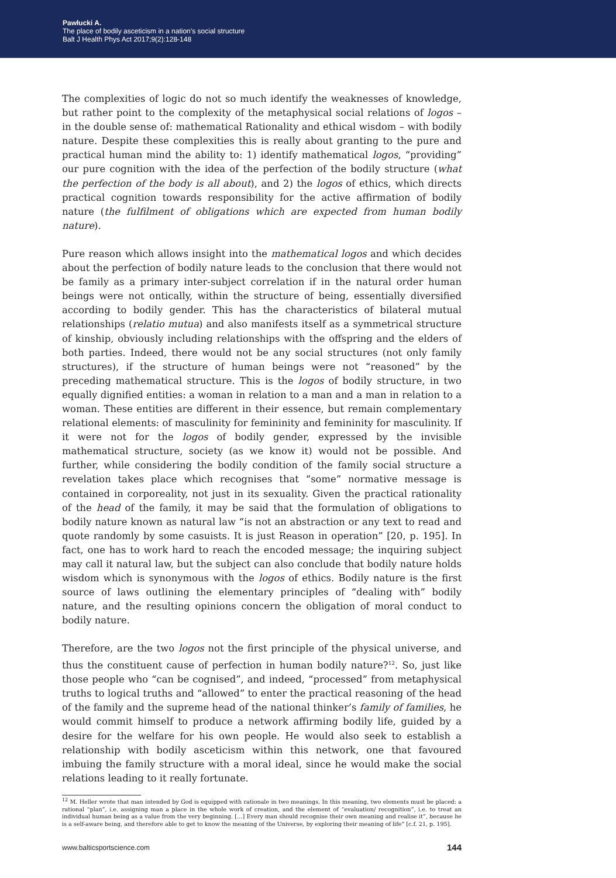Pawłucki A.
The place of bodily asceticism in a nation’s social structure
Balt J Health Phys Act 2017;9(2):128-148
The complexities of logic do not so much identify the weaknesses of knowledge, but rather point to the complexity of the metaphysical social relations of logos – in the double sense of: mathematical Rationality and ethical wisdom – with bodily nature. Despite these complexities this is really about granting to the pure and practical human mind the ability to: 1) identify mathematical logos, “providing” our pure cognition with the idea of the perfection of the bodily structure (what the perfection of the body is all about), and 2) the logos of ethics, which directs practical cognition towards responsibility for the active affirmation of bodily nature (the fulfilment of obligations which are expected from human bodily nature).
Pure reason which allows insight into the mathematical logos and which decides about the perfection of bodily nature leads to the conclusion that there would not be family as a primary inter-subject correlation if in the natural order human beings were not ontically, within the structure of being, essentially diversified according to bodily gender. This has the characteristics of bilateral mutual relationships (relatio mutua) and also manifests itself as a symmetrical structure of kinship, obviously including relationships with the offspring and the elders of both parties. Indeed, there would not be any social structures (not only family structures), if the structure of human beings were not “reasoned” by the preceding mathematical structure. This is the logos of bodily structure, in two equally dignified entities: a woman in relation to a man and a man in relation to a woman. These entities are different in their essence, but remain complementary relational elements: of masculinity for femininity and femininity for masculinity. If it were not for the logos of bodily gender, expressed by the invisible mathematical structure, society (as we know it) would not be possible. And further, while considering the bodily condition of the family social structure a revelation takes place which recognises that “some” normative message is contained in corporeality, not just in its sexuality. Given the practical rationality of the head of the family, it may be said that the formulation of obligations to bodily nature known as natural law “is not an abstraction or any text to read and quote randomly by some casuists. It is just Reason in operation” [20, p. 195]. In fact, one has to work hard to reach the encoded message; the inquiring subject may call it natural law, but the subject can also conclude that bodily nature holds wisdom which is synonymous with the logos of ethics. Bodily nature is the first source of laws outlining the elementary principles of “dealing with” bodily nature, and the resulting opinions concern the obligation of moral conduct to bodily nature.
Therefore, are the two logos not the first principle of the physical universe, and thus the constituent cause of perfection in human bodily nature?<sup>12</sup>. So, just like those people who “can be cognised”, and indeed, “processed” from metaphysical truths to logical truths and “allowed” to enter the practical reasoning of the head of the family and the supreme head of the national thinker’s family of families, he would commit himself to produce a network affirming bodily life, guided by a desire for the welfare for his own people. He would also seek to establish a relationship with bodily asceticism within this network, one that favoured imbuing the family structure with a moral ideal, since he would make the social relations leading to it really fortunate.
<sup>12</sup> M. Heller wrote that man intended by God is equipped with rationale in two meanings. In this meaning, two elements must be placed: a rational “plan”, i.e. assigning man a place in the whole work of creation, and the element of “evaluation/ recognition”, i.e. to treat an individual human being as a value from the very beginning. […] Every man should recognise their own meaning and realise it”, because he is a self-aware being, and therefore able to get to know the meaning of the Universe, by exploring their meaning of life” [c.f. 21, p. 195].
www.balticsportscience.com 144